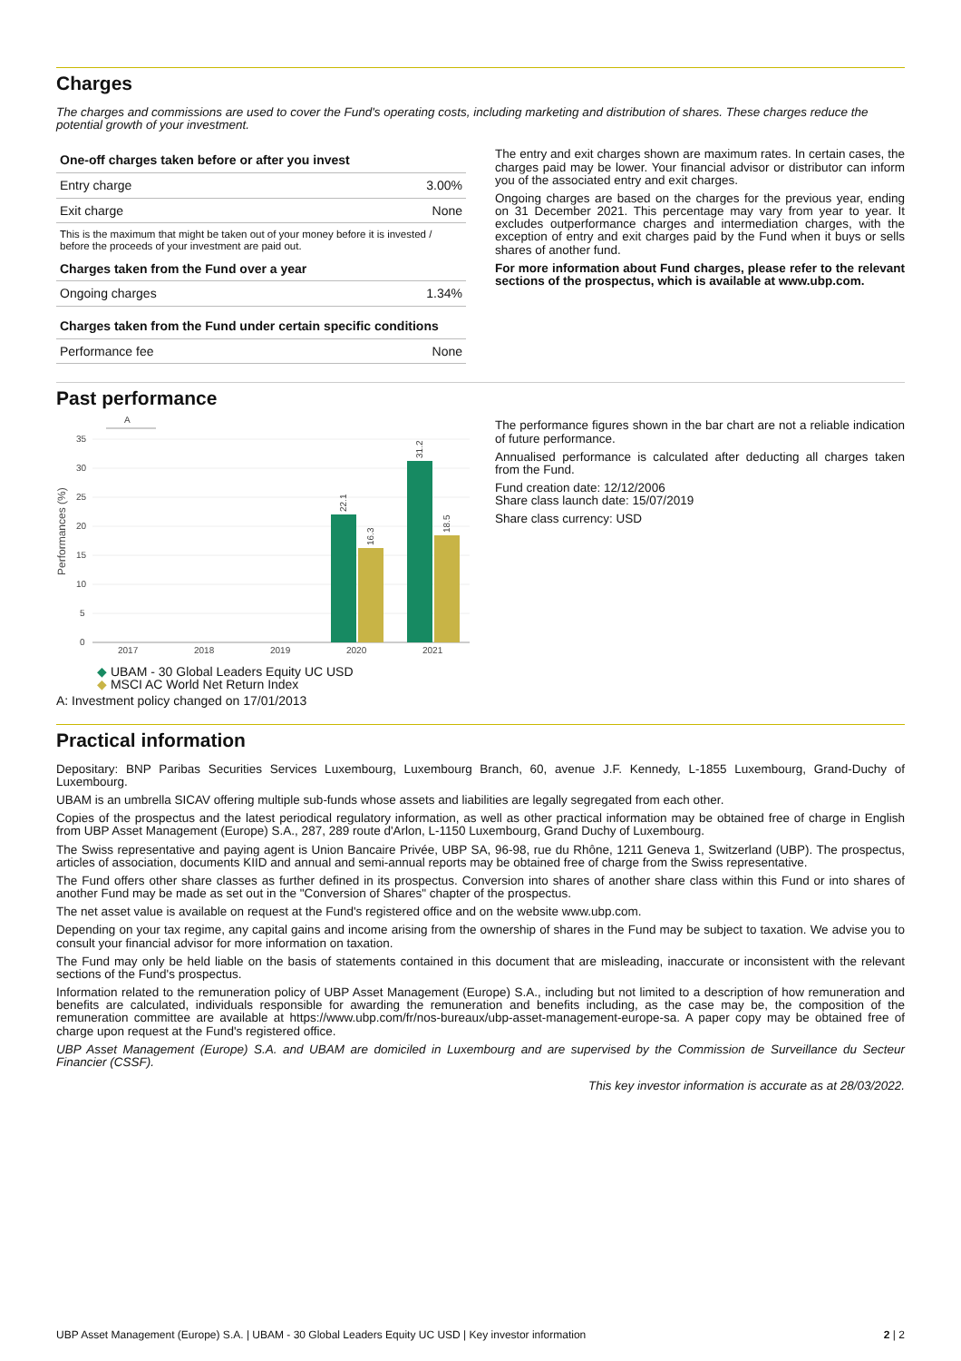Charges
The charges and commissions are used to cover the Fund's operating costs, including marketing and distribution of shares. These charges reduce the potential growth of your investment.
| One-off charges taken before or after you invest | |
| --- | --- |
| Entry charge | 3.00% |
| Exit charge | None |
| This is the maximum that might be taken out of your money before it is invested / before the proceeds of your investment are paid out. | |
| Charges taken from the Fund over a year | |
| Ongoing charges | 1.34% |
| Charges taken from the Fund under certain specific conditions | |
| Performance fee | None |
The entry and exit charges shown are maximum rates. In certain cases, the charges paid may be lower. Your financial advisor or distributor can inform you of the associated entry and exit charges.
Ongoing charges are based on the charges for the previous year, ending on 31 December 2021. This percentage may vary from year to year. It excludes outperformance charges and intermediation charges, with the exception of entry and exit charges paid by the Fund when it buys or sells shares of another fund.
For more information about Fund charges, please refer to the relevant sections of the prospectus, which is available at www.ubp.com.
Past performance
A
Performances (%)
35
30
25
20
15
10
5
0
2017
2018
2019
2020
2021
22.1
16.3
31.2
18.5
◆ UBAM - 30 Global Leaders Equity UC USD
◆ MSCI AC World Net Return Index
A: Investment policy changed on 17/01/2013
The performance figures shown in the bar chart are not a reliable indication of future performance.
Annualised performance is calculated after deducting all charges taken from the Fund.
Fund creation date: 12/12/2006
Share class launch date: 15/07/2019
Share class currency: USD
Practical information
Depositary: BNP Paribas Securities Services Luxembourg, Luxembourg Branch, 60, avenue J.F. Kennedy, L-1855 Luxembourg, Grand-Duchy of Luxembourg.
UBAM is an umbrella SICAV offering multiple sub-funds whose assets and liabilities are legally segregated from each other.
Copies of the prospectus and the latest periodical regulatory information, as well as other practical information may be obtained free of charge in English from UBP Asset Management (Europe) S.A., 287, 289 route d'Arlon, L-1150 Luxembourg, Grand Duchy of Luxembourg.
The Swiss representative and paying agent is Union Bancaire Privée, UBP SA, 96-98, rue du Rhône, 1211 Geneva 1, Switzerland (UBP). The prospectus, articles of association, documents KIID and annual and semi-annual reports may be obtained free of charge from the Swiss representative.
The Fund offers other share classes as further defined in its prospectus. Conversion into shares of another share class within this Fund or into shares of another Fund may be made as set out in the "Conversion of Shares" chapter of the prospectus.
The net asset value is available on request at the Fund's registered office and on the website www.ubp.com.
Depending on your tax regime, any capital gains and income arising from the ownership of shares in the Fund may be subject to taxation. We advise you to consult your financial advisor for more information on taxation.
The Fund may only be held liable on the basis of statements contained in this document that are misleading, inaccurate or inconsistent with the relevant sections of the Fund's prospectus.
Information related to the remuneration policy of UBP Asset Management (Europe) S.A., including but not limited to a description of how remuneration and benefits are calculated, individuals responsible for awarding the remuneration and benefits including, as the case may be, the composition of the remuneration committee are available at https://www.ubp.com/fr/nos-bureaux/ubp-asset-management-europe-sa. A paper copy may be obtained free of charge upon request at the Fund's registered office.
UBP Asset Management (Europe) S.A. and UBAM are domiciled in Luxembourg and are supervised by the Commission de Surveillance du Secteur Financier (CSSF).
This key investor information is accurate as at 28/03/2022.
UBP Asset Management (Europe) S.A. | UBAM - 30 Global Leaders Equity UC USD | Key investor information 2 | 2